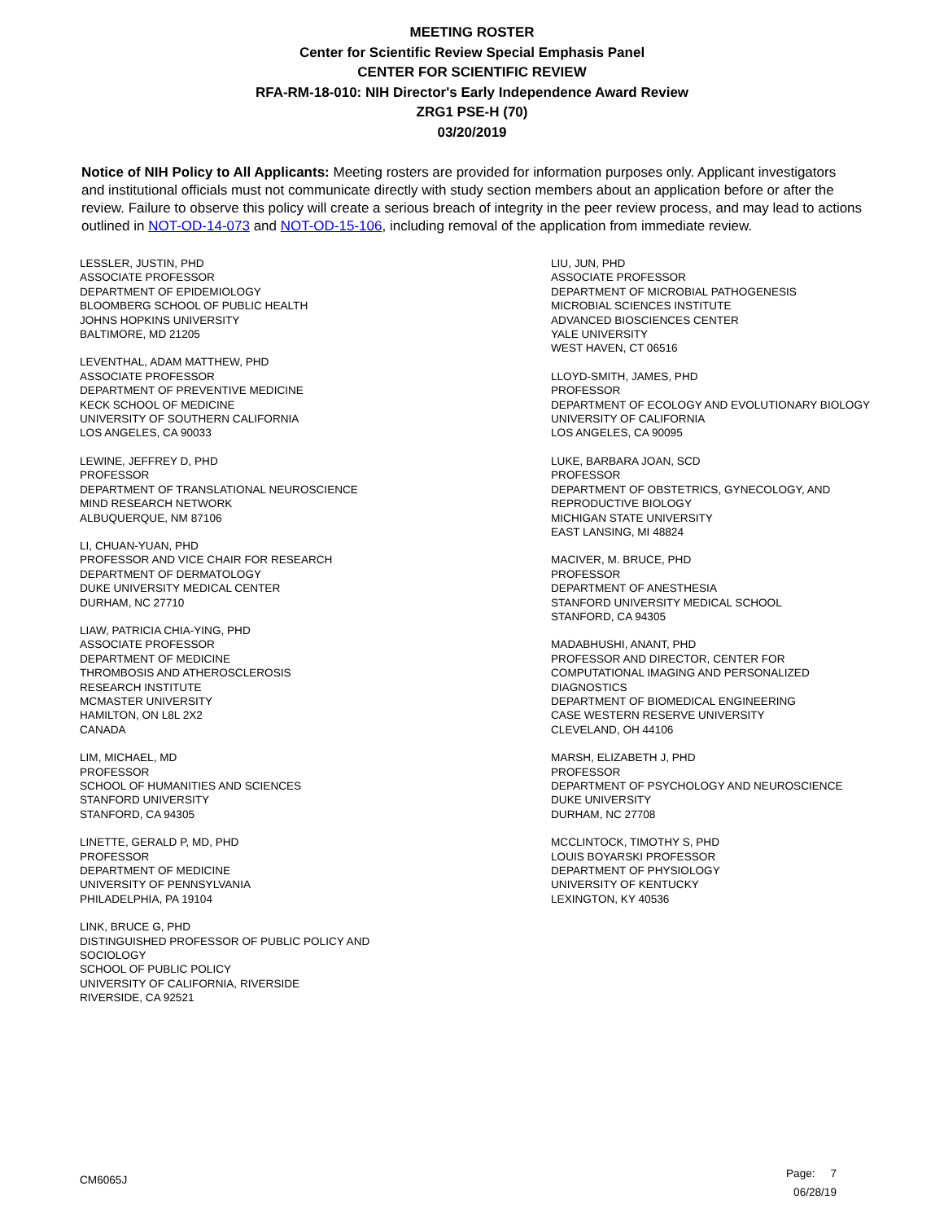MEETING ROSTER
Center for Scientific Review Special Emphasis Panel
CENTER FOR SCIENTIFIC REVIEW
RFA-RM-18-010: NIH Director's Early Independence Award Review
ZRG1 PSE-H (70)
03/20/2019
Notice of NIH Policy to All Applicants: Meeting rosters are provided for information purposes only. Applicant investigators and institutional officials must not communicate directly with study section members about an application before or after the review. Failure to observe this policy will create a serious breach of integrity in the peer review process, and may lead to actions outlined in NOT-OD-14-073 and NOT-OD-15-106, including removal of the application from immediate review.
LESSLER, JUSTIN, PHD
ASSOCIATE PROFESSOR
DEPARTMENT OF EPIDEMIOLOGY
BLOOMBERG SCHOOL OF PUBLIC HEALTH
JOHNS HOPKINS UNIVERSITY
BALTIMORE, MD 21205
LEVENTHAL, ADAM MATTHEW, PHD
ASSOCIATE PROFESSOR
DEPARTMENT OF PREVENTIVE MEDICINE
KECK SCHOOL OF MEDICINE
UNIVERSITY OF SOUTHERN CALIFORNIA
LOS ANGELES, CA 90033
LEWINE, JEFFREY D, PHD
PROFESSOR
DEPARTMENT OF TRANSLATIONAL NEUROSCIENCE
MIND RESEARCH NETWORK
ALBUQUERQUE, NM 87106
LI, CHUAN-YUAN, PHD
PROFESSOR AND VICE CHAIR FOR RESEARCH
DEPARTMENT OF DERMATOLOGY
DUKE UNIVERSITY MEDICAL CENTER
DURHAM, NC 27710
LIAW, PATRICIA CHIA-YING, PHD
ASSOCIATE PROFESSOR
DEPARTMENT OF MEDICINE
THROMBOSIS AND ATHEROSCLEROSIS
RESEARCH INSTITUTE
MCMASTER UNIVERSITY
HAMILTON, ON L8L 2X2
CANADA
LIM, MICHAEL, MD
PROFESSOR
SCHOOL OF HUMANITIES AND SCIENCES
STANFORD UNIVERSITY
STANFORD, CA 94305
LINETTE, GERALD P, MD, PHD
PROFESSOR
DEPARTMENT OF MEDICINE
UNIVERSITY OF PENNSYLVANIA
PHILADELPHIA, PA 19104
LINK, BRUCE G, PHD
DISTINGUISHED PROFESSOR OF PUBLIC POLICY AND
SOCIOLOGY
SCHOOL OF PUBLIC POLICY
UNIVERSITY OF CALIFORNIA, RIVERSIDE
RIVERSIDE, CA 92521
LIU, JUN, PHD
ASSOCIATE PROFESSOR
DEPARTMENT OF MICROBIAL PATHOGENESIS
MICROBIAL SCIENCES INSTITUTE
ADVANCED BIOSCIENCES CENTER
YALE UNIVERSITY
WEST HAVEN, CT 06516
LLOYD-SMITH, JAMES, PHD
PROFESSOR
DEPARTMENT OF ECOLOGY AND EVOLUTIONARY BIOLOGY
UNIVERSITY OF CALIFORNIA
LOS ANGELES, CA 90095
LUKE, BARBARA JOAN, SCD
PROFESSOR
DEPARTMENT OF OBSTETRICS, GYNECOLOGY, AND
REPRODUCTIVE BIOLOGY
MICHIGAN STATE UNIVERSITY
EAST LANSING, MI 48824
MACIVER, M. BRUCE, PHD
PROFESSOR
DEPARTMENT OF ANESTHESIA
STANFORD UNIVERSITY MEDICAL SCHOOL
STANFORD, CA 94305
MADABHUSHI, ANANT, PHD
PROFESSOR AND DIRECTOR, CENTER FOR
COMPUTATIONAL IMAGING AND PERSONALIZED
DIAGNOSTICS
DEPARTMENT OF BIOMEDICAL ENGINEERING
CASE WESTERN RESERVE UNIVERSITY
CLEVELAND, OH 44106
MARSH, ELIZABETH J, PHD
PROFESSOR
DEPARTMENT OF PSYCHOLOGY AND NEUROSCIENCE
DUKE UNIVERSITY
DURHAM, NC 27708
MCCLINTOCK, TIMOTHY S, PHD
LOUIS BOYARSKI PROFESSOR
DEPARTMENT OF PHYSIOLOGY
UNIVERSITY OF KENTUCKY
LEXINGTON, KY 40536
CM6065J
Page: 7
06/28/19